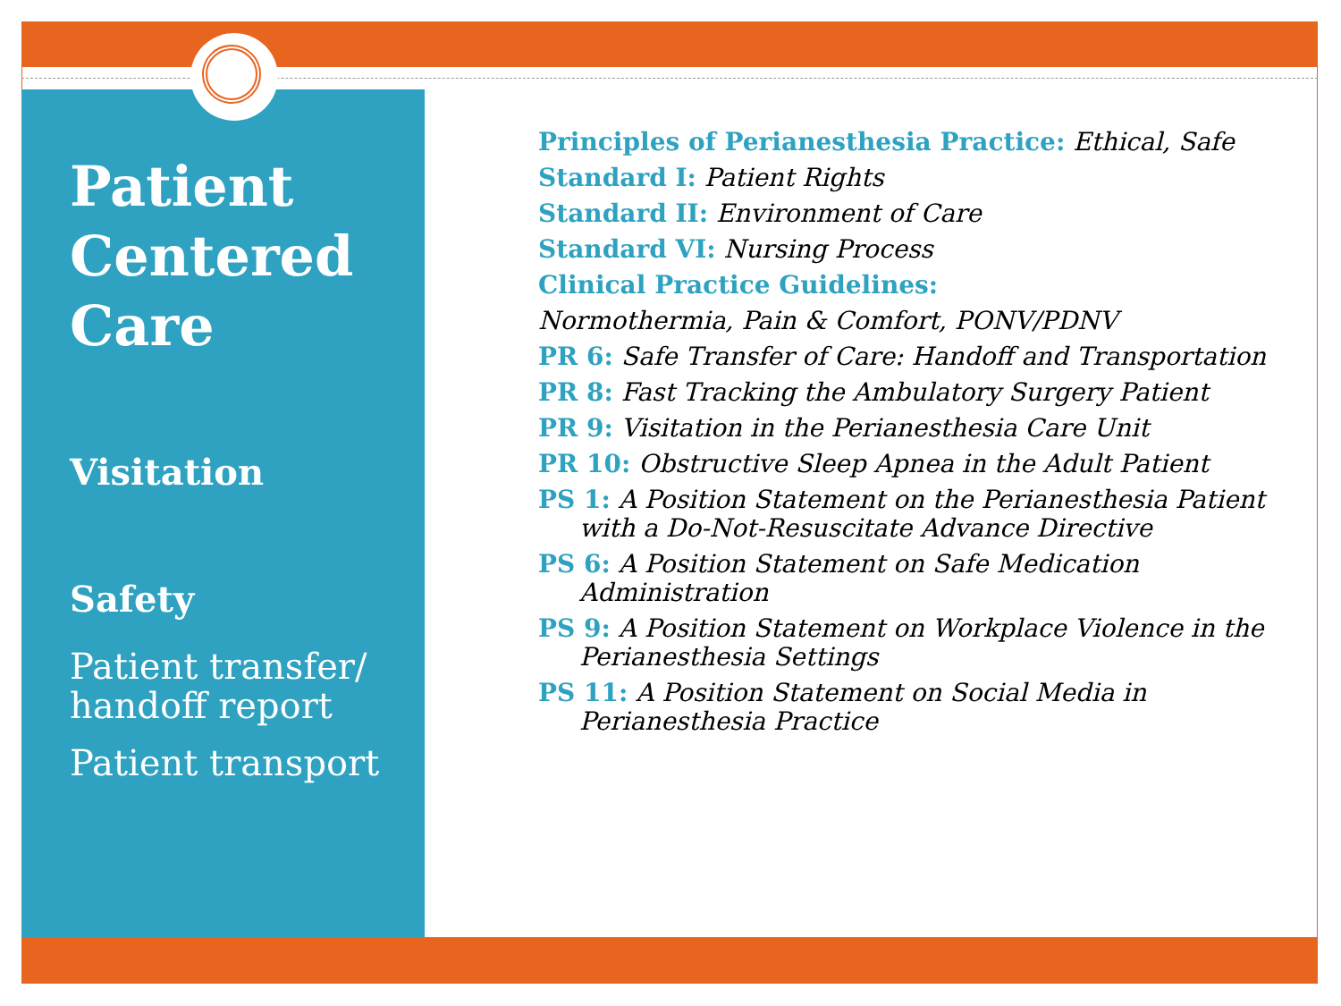Patient Centered Care
Visitation
Safety
Patient transfer/ handoff report
Patient transport
Principles of Perianesthesia Practice: Ethical, Safe
Standard I: Patient Rights
Standard II: Environment of Care
Standard VI: Nursing Process
Clinical Practice Guidelines:
Normothermia, Pain & Comfort, PONV/PDNV
PR 6: Safe Transfer of Care: Handoff and Transportation
PR 8: Fast Tracking the Ambulatory Surgery Patient
PR 9: Visitation in the Perianesthesia Care Unit
PR 10: Obstructive Sleep Apnea in the Adult Patient
PS 1: A Position Statement on the Perianesthesia Patient with a Do-Not-Resuscitate Advance Directive
PS 6: A Position Statement on Safe Medication Administration
PS 9: A Position Statement on Workplace Violence in the Perianesthesia Settings
PS 11: A Position Statement on Social Media in Perianesthesia Practice